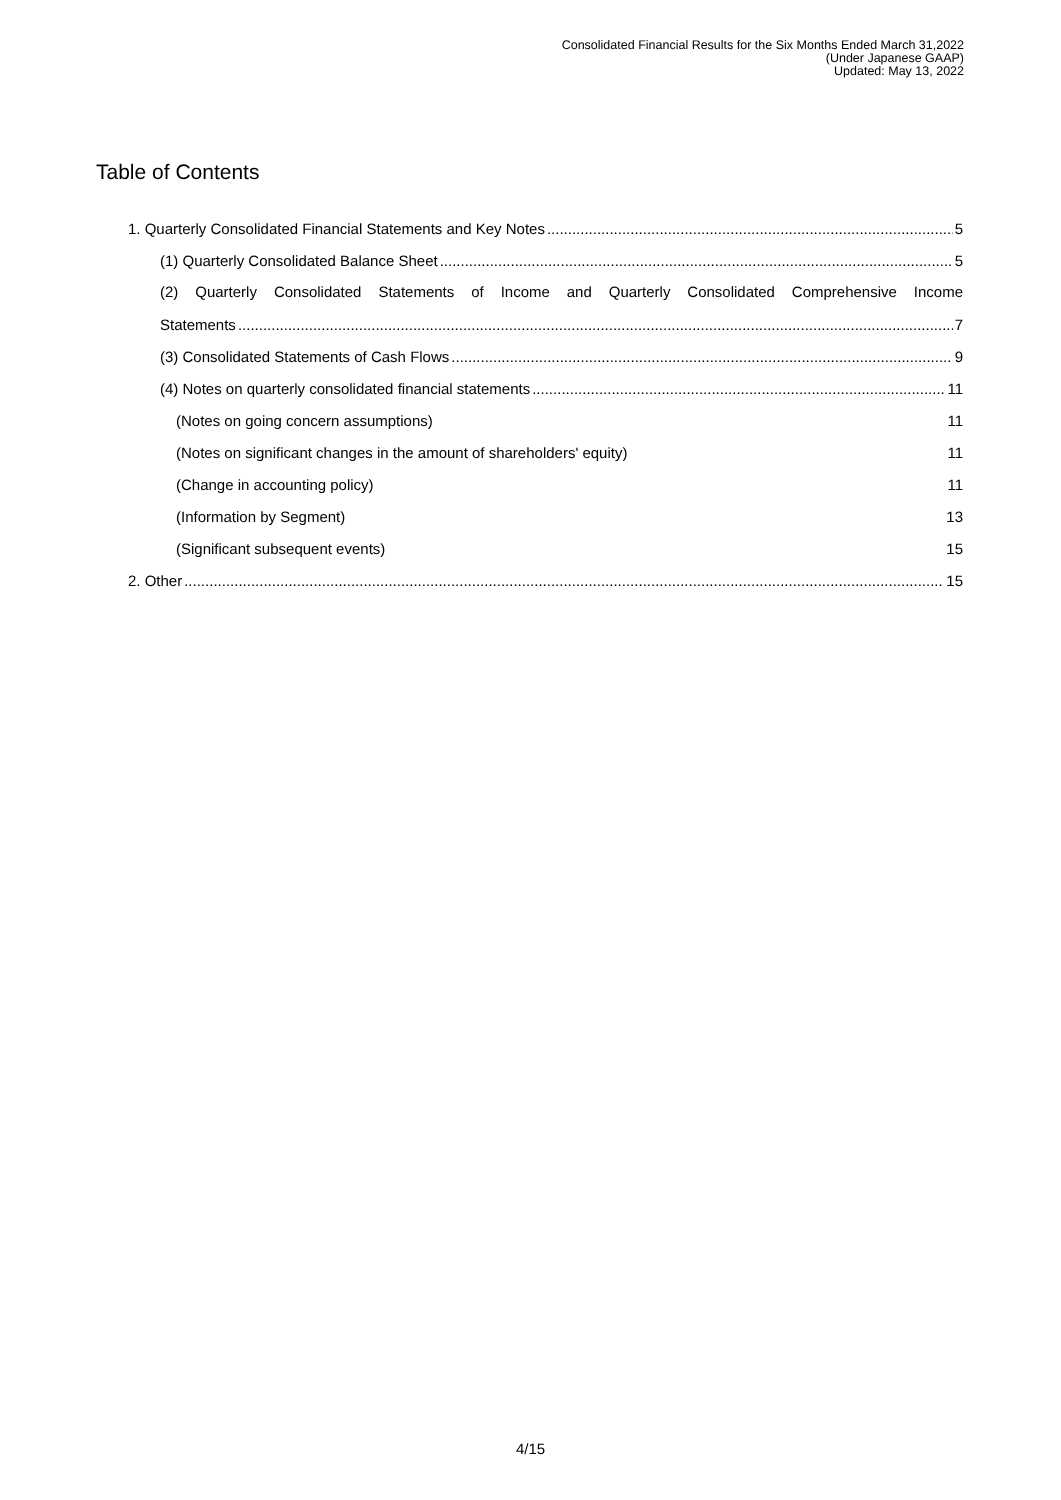Consolidated Financial Results for the Six Months Ended March 31,2022
(Under Japanese GAAP)
Updated: May 13, 2022
Table of Contents
1. Quarterly Consolidated Financial Statements and Key Notes 5
(1) Quarterly Consolidated Balance Sheet 5
(2) Quarterly Consolidated Statements of Income and Quarterly Consolidated Comprehensive Income
Statements 7
(3) Consolidated Statements of Cash Flows 9
(4) Notes on quarterly consolidated financial statements 11
(Notes on going concern assumptions) 11
(Notes on significant changes in the amount of shareholders' equity) 11
(Change in accounting policy) 11
(Information by Segment) 13
(Significant subsequent events) 15
2. Other 15
4/15